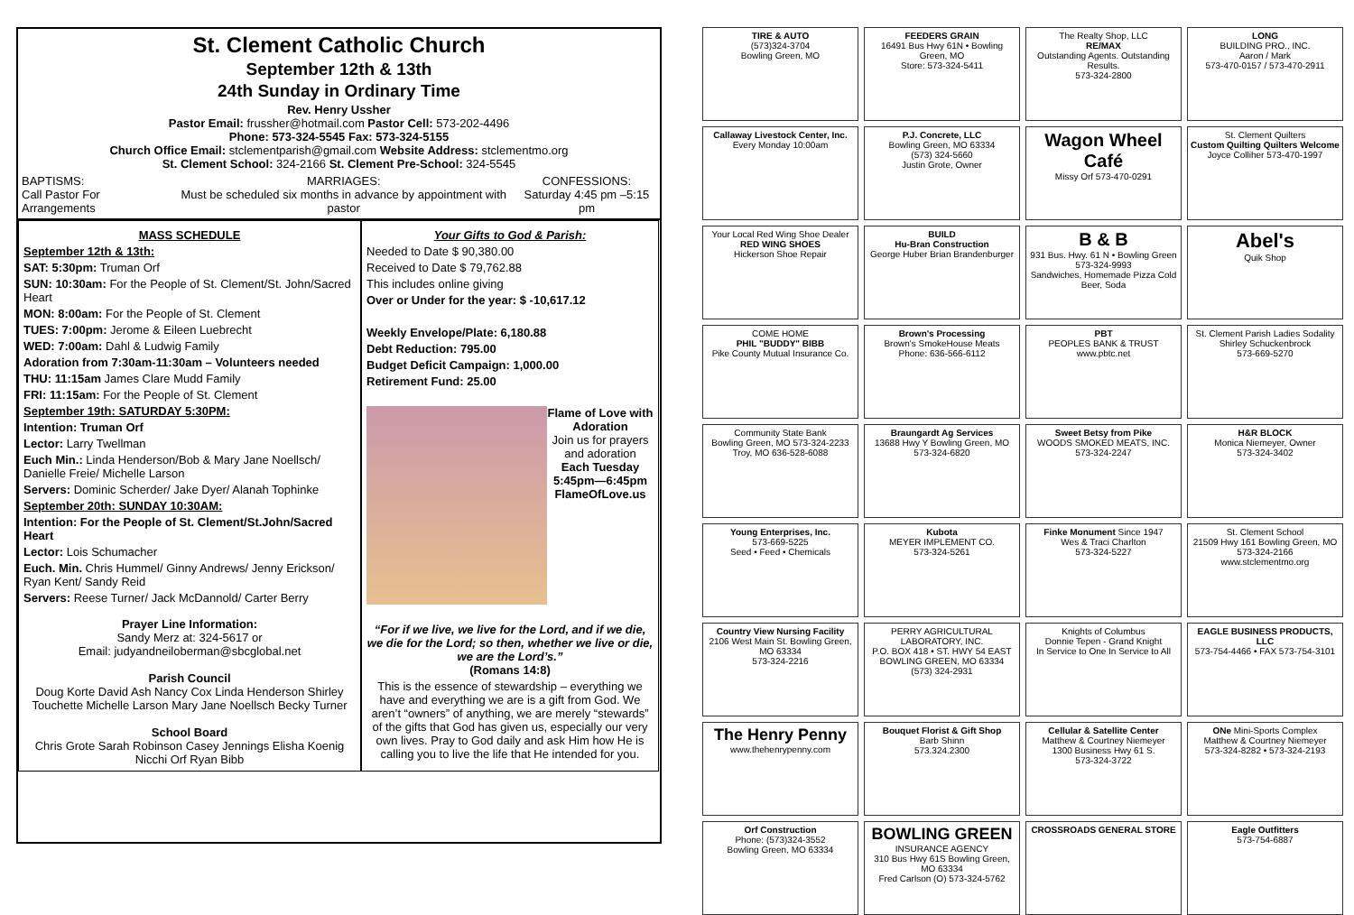St. Clement Catholic Church
September 12th & 13th
24th Sunday in Ordinary Time
Rev. Henry Ussher
Pastor Email: frussher@hotmail.com Pastor Cell: 573-202-4496
Phone: 573-324-5545 Fax: 573-324-5155
Church Office Email: stclementparish@gmail.com Website Address: stclementmo.org
St. Clement School: 324-2166 St. Clement Pre-School: 324-5545
BAPTISMS:
Call Pastor For Arrangements
MARRIAGES:
Must be scheduled six months in advance by appointment with pastor
CONFESSIONS:
Saturday 4:45 pm –5:15 pm
MASS SCHEDULE
September 12th & 13th:
SAT: 5:30pm: Truman Orf
SUN: 10:30am: For the People of St. Clement/St. John/Sacred Heart
MON: 8:00am: For the People of St. Clement
TUES: 7:00pm: Jerome & Eileen Luebrecht
WED: 7:00am: Dahl & Ludwig Family
Adoration from 7:30am-11:30am – Volunteers needed
THU: 11:15am James Clare Mudd Family
FRI: 11:15am: For the People of St. Clement
September 19th: SATURDAY 5:30PM:
Intention: Truman Orf
Lector: Larry Twellman
Euch Min.: Linda Henderson/Bob & Mary Jane Noellsch/ Danielle Freie/ Michelle Larson
Servers: Dominic Scherder/ Jake Dyer/ Alanah Tophinke
September 20th: SUNDAY 10:30AM:
Intention: For the People of St. Clement/St.John/Sacred Heart
Lector: Lois Schumacher
Euch. Min. Chris Hummel/ Ginny Andrews/ Jenny Erickson/ Ryan Kent/ Sandy Reid
Servers: Reese Turner/ Jack McDannold/ Carter Berry
Prayer Line Information:
Sandy Merz at: 324-5617 or
Email: judyandneiloberman@sbcglobal.net
Parish Council
Doug Korte David Ash Nancy Cox Linda Henderson Shirley Touchette Michelle Larson Mary Jane Noellsch Becky Turner
School Board
Chris Grote Sarah Robinson Casey Jennings Elisha Koenig Nicchi Orf Ryan Bibb
Your Gifts to God & Parish:
Needed to Date $ 90,380.00
Received to Date $ 79,762.88
This includes online giving
Over or Under for the year: $ -10,617.12
Weekly Envelope/Plate: 6,180.88
Debt Reduction: 795.00
Budget Deficit Campaign: 1,000.00
Retirement Fund: 25.00
Flame of Love with Adoration
Join us for prayers and adoration
Each Tuesday 5:45pm—6:45pm
FlameOfLove.us
“For if we live, we live for the Lord, and if we die, we die for the Lord; so then, whether we live or die, we are the Lord’s.”
(Romans 14:8)
This is the essence of stewardship – everything we have and everything we are is a gift from God. We aren’t “owners” of anything, we are merely “stewards” of the gifts that God has given us, especially our very own lives. Pray to God daily and ask Him how He is calling you to live the life that He intended for you.
TIRE & AUTO
(573)324-3704
Bowling Green, MO
FEEDERS GRAIN
16491 Bus Hwy 61N • Bowling Green, MO
Store: 573-324-5411
The Realty Shop, LLC
RE/MAX
Outstanding Agents. Outstanding Results.
573-324-2800
LONG
BUILDING PRO., INC.
Aaron / Mark
573-470-0157 / 573-470-2911
Callaway Livestock Center, Inc.
Every Monday 10:00am
P.J. Concrete, LLC
Bowling Green, MO 63334
(573) 324-5660
Justin Grote, Owner
Wagon Wheel Café
Missy Orf 573-470-0291
St. Clement Quilters
Custom Quilting Quilters Welcome
Joyce Colliher 573-470-1997
Your Local Red Wing Shoe Dealer
RED WING SHOES
Hickerson Shoe Repair
BUILD
Hu-Bran Construction
George Huber Brian Brandenburger
B & B
931 Bus. Hwy. 61 N • Bowling Green
573-324-9993
Sandwiches, Homemade Pizza Cold Beer, Soda
Abel's
Quik Shop
COME HOME
PHIL "BUDDY" BIBB
Pike County Mutual Insurance Co.
Brown's Processing
Brown's SmokeHouse Meats
Phone: 636-566-6112
PBT
PEOPLES BANK & TRUST
www.pbtc.net
St. Clement Parish Ladies Sodality
Shirley Schuckenbrock
573-669-5270
Community State Bank
Bowling Green, MO 573-324-2233
Troy, MO 636-528-6088
Braungardt Ag Services
13688 Hwy Y Bowling Green, MO
573-324-6820
Sweet Betsy from Pike
WOODS SMOKED MEATS, INC.
573-324-2247
H&R BLOCK
Monica Niemeyer, Owner
573-324-3402
Young Enterprises, Inc.
573-669-5225
Seed • Feed • Chemicals
Kubota
MEYER IMPLEMENT CO.
573-324-5261
Finke Monument Since 1947
Wes & Traci Charlton
573-324-5227
St. Clement School
21509 Hwy 161 Bowling Green, MO
573-324-2166
www.stclementmo.org
Country View Nursing Facility
2106 West Main St. Bowling Green, MO 63334
573-324-2216
PERRY AGRICULTURAL LABORATORY, INC.
P.O. BOX 418 • ST. HWY 54 EAST
BOWLING GREEN, MO 63334
(573) 324-2931
Knights of Columbus
Donnie Tepen - Grand Knight
In Service to One In Service to All
EAGLE BUSINESS PRODUCTS, LLC
573-754-4466 • FAX 573-754-3101
The Henry Penny
www.thehenrypenny.com
Bouquet Florist & Gift Shop
Barb Shinn
573.324.2300
Cellular & Satellite Center
Matthew & Courtney Niemeyer
1300 Business Hwy 61 S.
573-324-3722
ONe Mini-Sports Complex
Matthew & Courtney Niemeyer
573-324-8282 • 573-324-2193
Orf Construction
Phone: (573)324-3552
Bowling Green, MO 63334
BOWLING GREEN
INSURANCE AGENCY
310 Bus Hwy 61S Bowling Green, MO 63334
Fred Carlson (O) 573-324-5762
CROSSROADS GENERAL STORE
Eagle Outfitters
573-754-6887